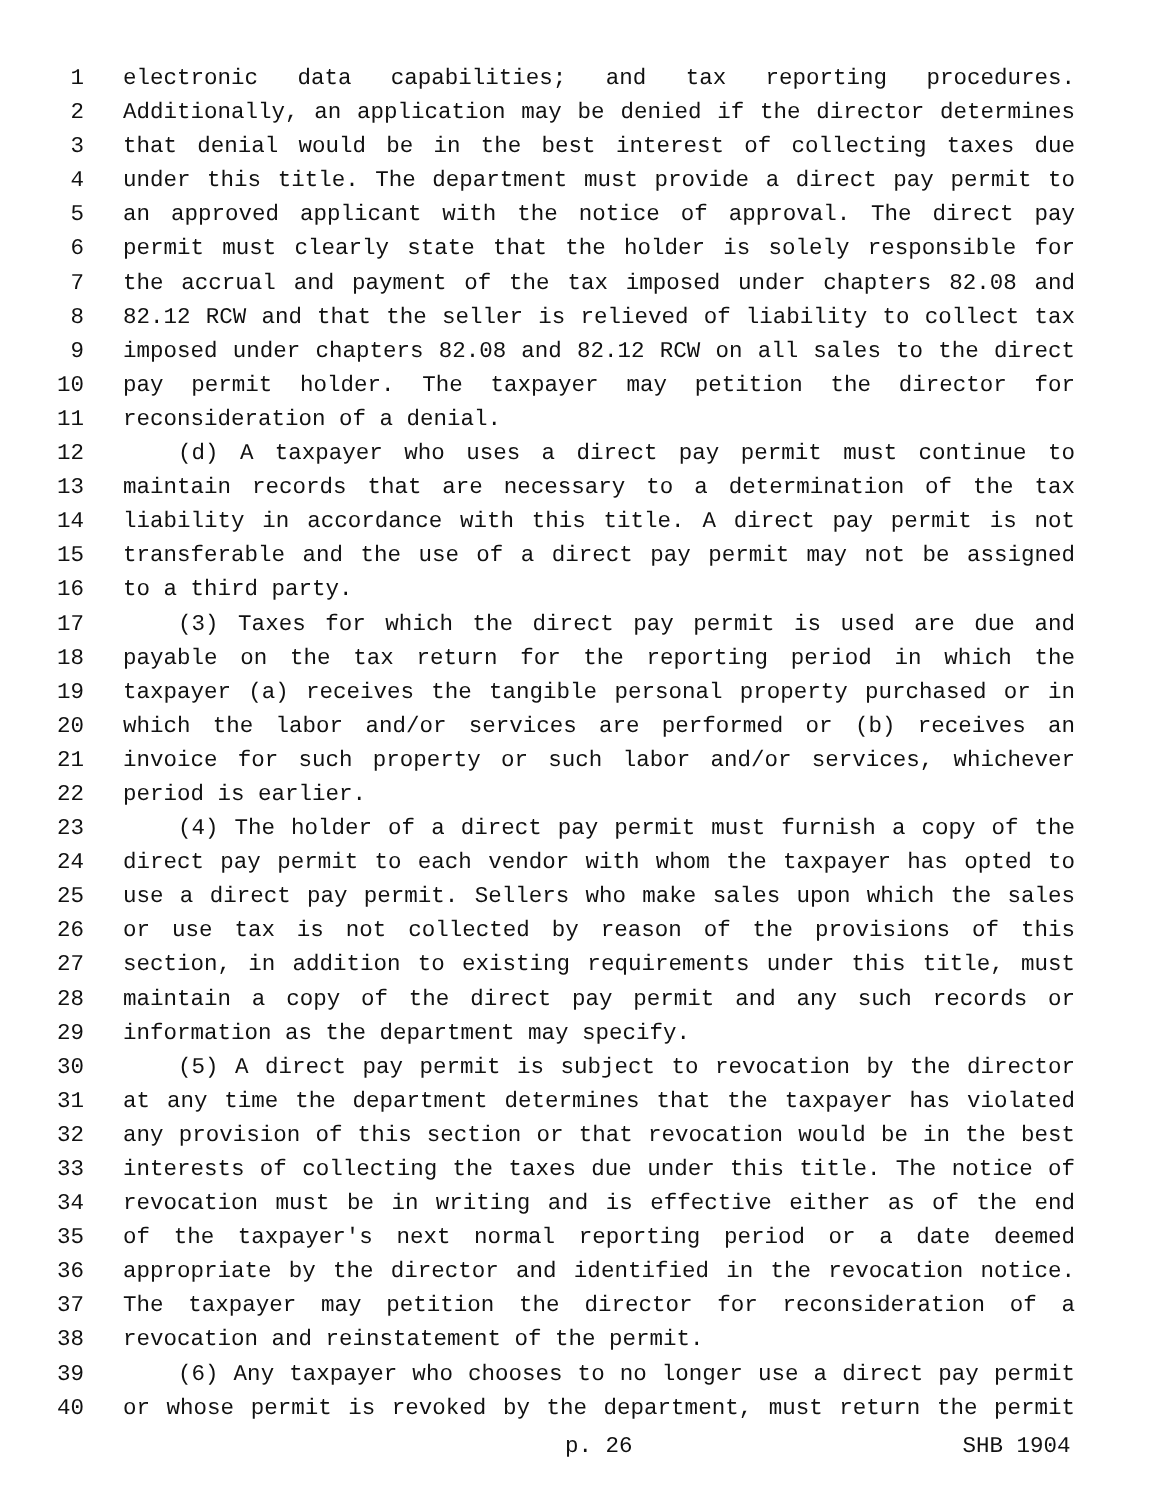1 electronic data capabilities; and tax reporting procedures.
2 Additionally, an application may be denied if the director determines
3 that denial would be in the best interest of collecting taxes due
4 under this title. The department must provide a direct pay permit to
5 an approved applicant with the notice of approval. The direct pay
6 permit must clearly state that the holder is solely responsible for
7 the accrual and payment of the tax imposed under chapters 82.08 and
8 82.12 RCW and that the seller is relieved of liability to collect tax
9 imposed under chapters 82.08 and 82.12 RCW on all sales to the direct
10 pay permit holder. The taxpayer may petition the director for
11 reconsideration of a denial.
12 (d) A taxpayer who uses a direct pay permit must continue to
13 maintain records that are necessary to a determination of the tax
14 liability in accordance with this title. A direct pay permit is not
15 transferable and the use of a direct pay permit may not be assigned
16 to a third party.
17 (3) Taxes for which the direct pay permit is used are due and
18 payable on the tax return for the reporting period in which the
19 taxpayer (a) receives the tangible personal property purchased or in
20 which the labor and/or services are performed or (b) receives an
21 invoice for such property or such labor and/or services, whichever
22 period is earlier.
23 (4) The holder of a direct pay permit must furnish a copy of the
24 direct pay permit to each vendor with whom the taxpayer has opted to
25 use a direct pay permit. Sellers who make sales upon which the sales
26 or use tax is not collected by reason of the provisions of this
27 section, in addition to existing requirements under this title, must
28 maintain a copy of the direct pay permit and any such records or
29 information as the department may specify.
30 (5) A direct pay permit is subject to revocation by the director
31 at any time the department determines that the taxpayer has violated
32 any provision of this section or that revocation would be in the best
33 interests of collecting the taxes due under this title. The notice of
34 revocation must be in writing and is effective either as of the end
35 of the taxpayer's next normal reporting period or a date deemed
36 appropriate by the director and identified in the revocation notice.
37 The taxpayer may petition the director for reconsideration of a
38 revocation and reinstatement of the permit.
39 (6) Any taxpayer who chooses to no longer use a direct pay permit
40 or whose permit is revoked by the department, must return the permit
p. 26 SHB 1904